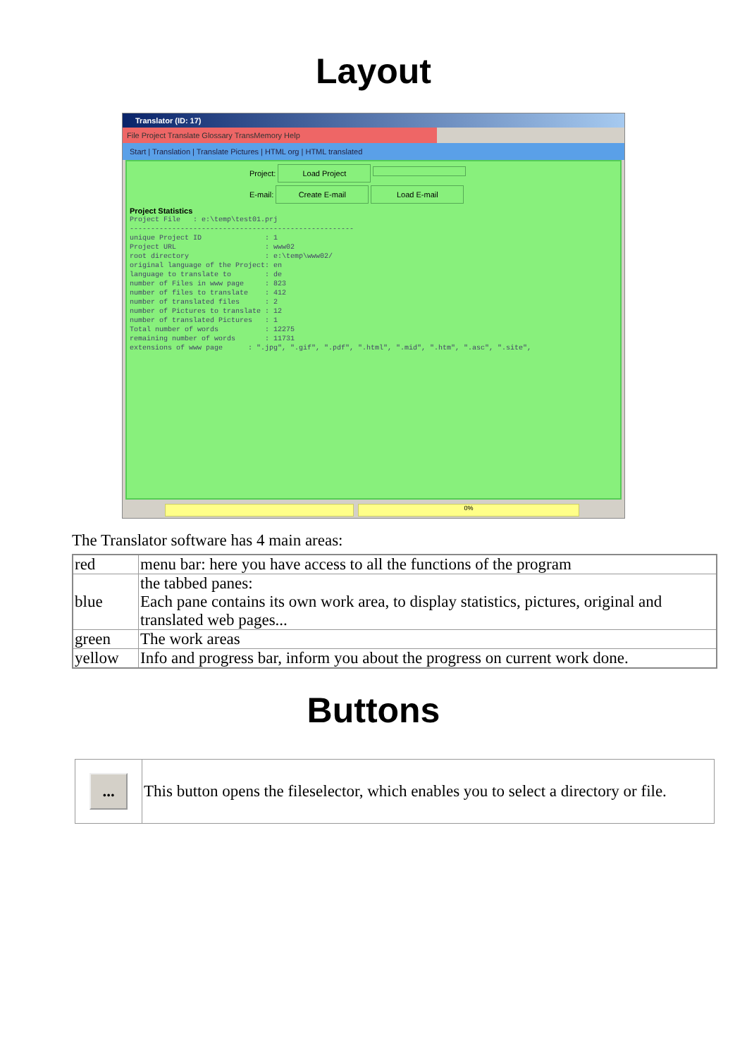Layout
Translator (ID: 17)
File Project Translate Glossary TransMemory Help
Start | Translation | Translate Pictures | HTML org | HTML translated
Project: Load Project
E-mail: Create E-mail Load E-mail
Project Statistics
Project File   : e:\temp\test01.prj
-----------------------------------------------------
unique Project ID               : 1
Project URL                     : www02
root directory                  : e:\temp\www02/
original language of the Project: en
language to translate to        : de
number of Files in www page     : 823
number of files to translate    : 412
number of translated files      : 2
number of Pictures to translate : 12
number of translated Pictures   : 1
Total number of words           : 12275
remaining number of words       : 11731
extensions of www page      : ".jpg", ".gif", ".pdf", ".html", ".mid", ".htm", ".asc", ".site",
0%
The Translator software has 4 main areas:
| red | menu bar: here you have access to all the functions of the program |
| blue | the tabbed panes: Each pane contains its own work area, to display statistics, pictures, original and translated web pages... |
| green | The work areas |
| yellow | Info and progress bar, inform you about the progress on current work done. |
Buttons
| ... | This button opens the fileselector, which enables you to select a directory or file. |